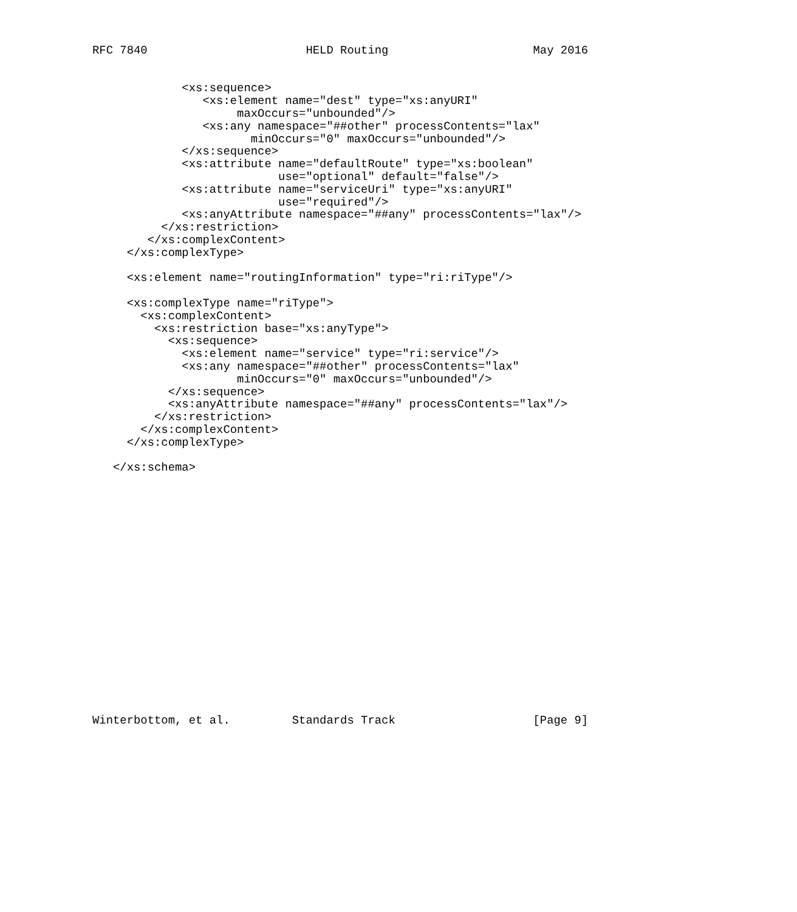RFC 7840                       HELD Routing                     May 2016


             <xs:sequence>
                <xs:element name="dest" type="xs:anyURI"
                     maxOccurs="unbounded"/>
                <xs:any namespace="##other" processContents="lax"
                       minOccurs="0" maxOccurs="unbounded"/>
             </xs:sequence>
             <xs:attribute name="defaultRoute" type="xs:boolean"
                           use="optional" default="false"/>
             <xs:attribute name="serviceUri" type="xs:anyURI"
                           use="required"/>
             <xs:anyAttribute namespace="##any" processContents="lax"/>
          </xs:restriction>
        </xs:complexContent>
     </xs:complexType>

     <xs:element name="routingInformation" type="ri:riType"/>

     <xs:complexType name="riType">
       <xs:complexContent>
         <xs:restriction base="xs:anyType">
           <xs:sequence>
             <xs:element name="service" type="ri:service"/>
             <xs:any namespace="##other" processContents="lax"
                     minOccurs="0" maxOccurs="unbounded"/>
           </xs:sequence>
           <xs:anyAttribute namespace="##any" processContents="lax"/>
         </xs:restriction>
       </xs:complexContent>
     </xs:complexType>

   </xs:schema>



















Winterbottom, et al.         Standards Track                    [Page 9]